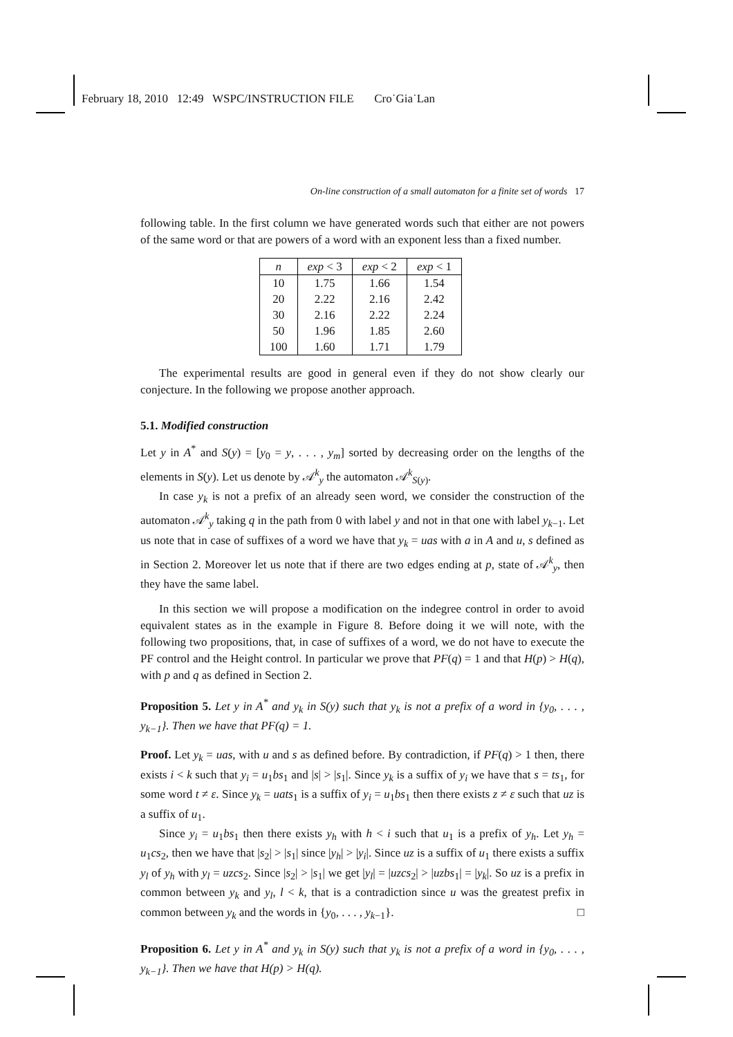February 18, 2010 12:49 WSPC/INSTRUCTION FILE Cro˙Gia˙Lan
On-line construction of a small automaton for a finite set of words 17
following table. In the first column we have generated words such that either are not powers of the same word or that are powers of a word with an exponent less than a fixed number.
| n | exp < 3 | exp < 2 | exp < 1 |
| --- | --- | --- | --- |
| 10 | 1.75 | 1.66 | 1.54 |
| 20 | 2.22 | 2.16 | 2.42 |
| 30 | 2.16 | 2.22 | 2.24 |
| 50 | 1.96 | 1.85 | 2.60 |
| 100 | 1.60 | 1.71 | 1.79 |
The experimental results are good in general even if they do not show clearly our conjecture. In the following we propose another approach.
5.1. Modified construction
Let y in A<sup>*</sup> and S(y) = [y<sub>0</sub> = y, . . . , y<sub>m</sub>] sorted by decreasing order on the lengths of the elements in S(y). Let us denote by 𝒜<sup>k</sup><sub>y</sub> the automaton 𝒜<sup>k</sup><sub>S(y)</sub>.
In case y<sub>k</sub> is not a prefix of an already seen word, we consider the construction of the automaton 𝒜<sup>k</sup><sub>y</sub> taking q in the path from 0 with label y and not in that one with label y<sub>k−1</sub>. Let us note that in case of suffixes of a word we have that y<sub>k</sub> = uas with a in A and u, s defined as in Section 2. Moreover let us note that if there are two edges ending at p, state of 𝒜<sup>k</sup><sub>y</sub>, then they have the same label.
In this section we will propose a modification on the indegree control in order to avoid equivalent states as in the example in Figure 8. Before doing it we will note, with the following two propositions, that, in case of suffixes of a word, we do not have to execute the PF control and the Height control. In particular we prove that PF(q) = 1 and that H(p) > H(q), with p and q as defined in Section 2.
Proposition 5. Let y in A<sup>*</sup> and y<sub>k</sub> in S(y) such that y<sub>k</sub> is not a prefix of a word in {y<sub>0</sub>, . . . , y<sub>k−1</sub>}. Then we have that PF(q) = 1.
Proof. Let y<sub>k</sub> = uas, with u and s as defined before. By contradiction, if PF(q) > 1 then, there exists i < k such that y<sub>i</sub> = u<sub>1</sub>bs<sub>1</sub> and |s| > |s<sub>1</sub>|. Since y<sub>k</sub> is a suffix of y<sub>i</sub> we have that s = ts<sub>1</sub>, for some word t ≠ ε. Since y<sub>k</sub> = uats<sub>1</sub> is a suffix of y<sub>i</sub> = u<sub>1</sub>bs<sub>1</sub> then there exists z ≠ ε such that uz is a suffix of u<sub>1</sub>.
Since y<sub>i</sub> = u<sub>1</sub>bs<sub>1</sub> then there exists y<sub>h</sub> with h < i such that u<sub>1</sub> is a prefix of y<sub>h</sub>. Let y<sub>h</sub> = u<sub>1</sub>cs<sub>2</sub>, then we have that |s<sub>2</sub>| > |s<sub>1</sub>| since |y<sub>h</sub>| > |y<sub>i</sub>|. Since uz is a suffix of u<sub>1</sub> there exists a suffix y<sub>l</sub> of y<sub>h</sub> with y<sub>l</sub> = uzcs<sub>2</sub>. Since |s<sub>2</sub>| > |s<sub>1</sub>| we get |y<sub>l</sub>| = |uzcs<sub>2</sub>| > |uzbs<sub>1</sub>| = |y<sub>k</sub>|. So uz is a prefix in common between y<sub>k</sub> and y<sub>l</sub>, l < k, that is a contradiction since u was the greatest prefix in common between y<sub>k</sub> and the words in {y<sub>0</sub>, . . . , y<sub>k−1</sub>}. □
Proposition 6. Let y in A<sup>*</sup> and y<sub>k</sub> in S(y) such that y<sub>k</sub> is not a prefix of a word in {y<sub>0</sub>, . . . , y<sub>k−1</sub>}. Then we have that H(p) > H(q).